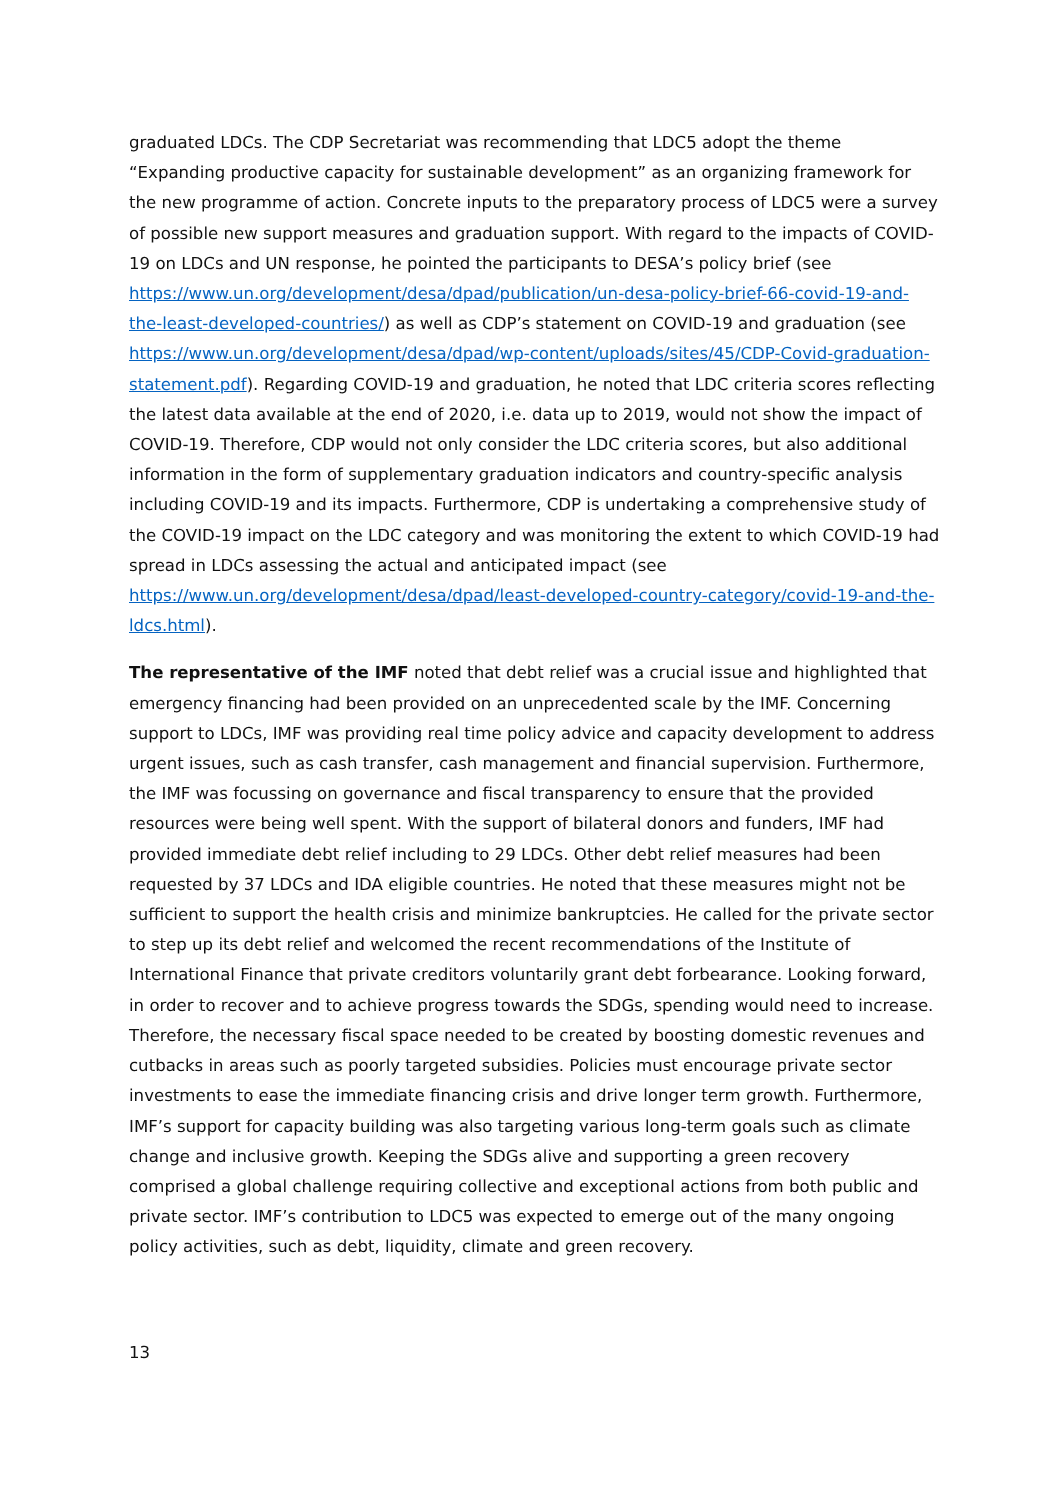graduated LDCs. The CDP Secretariat was recommending that LDC5 adopt the theme “Expanding productive capacity for sustainable development” as an organizing framework for the new programme of action. Concrete inputs to the preparatory process of LDC5 were a survey of possible new support measures and graduation support. With regard to the impacts of COVID-19 on LDCs and UN response, he pointed the participants to DESA’s policy brief (see https://www.un.org/development/desa/dpad/publication/un-desa-policy-brief-66-covid-19-and-the-least-developed-countries/) as well as CDP’s statement on COVID-19 and graduation (see https://www.un.org/development/desa/dpad/wp-content/uploads/sites/45/CDP-Covid-graduation-statement.pdf). Regarding COVID-19 and graduation, he noted that LDC criteria scores reflecting the latest data available at the end of 2020, i.e. data up to 2019, would not show the impact of COVID-19. Therefore, CDP would not only consider the LDC criteria scores, but also additional information in the form of supplementary graduation indicators and country-specific analysis including COVID-19 and its impacts. Furthermore, CDP is undertaking a comprehensive study of the COVID-19 impact on the LDC category and was monitoring the extent to which COVID-19 had spread in LDCs assessing the actual and anticipated impact (see https://www.un.org/development/desa/dpad/least-developed-country-category/covid-19-and-the-ldcs.html).
The representative of the IMF noted that debt relief was a crucial issue and highlighted that emergency financing had been provided on an unprecedented scale by the IMF. Concerning support to LDCs, IMF was providing real time policy advice and capacity development to address urgent issues, such as cash transfer, cash management and financial supervision. Furthermore, the IMF was focussing on governance and fiscal transparency to ensure that the provided resources were being well spent. With the support of bilateral donors and funders, IMF had provided immediate debt relief including to 29 LDCs. Other debt relief measures had been requested by 37 LDCs and IDA eligible countries. He noted that these measures might not be sufficient to support the health crisis and minimize bankruptcies. He called for the private sector to step up its debt relief and welcomed the recent recommendations of the Institute of International Finance that private creditors voluntarily grant debt forbearance. Looking forward, in order to recover and to achieve progress towards the SDGs, spending would need to increase. Therefore, the necessary fiscal space needed to be created by boosting domestic revenues and cutbacks in areas such as poorly targeted subsidies. Policies must encourage private sector investments to ease the immediate financing crisis and drive longer term growth. Furthermore, IMF’s support for capacity building was also targeting various long-term goals such as climate change and inclusive growth. Keeping the SDGs alive and supporting a green recovery comprised a global challenge requiring collective and exceptional actions from both public and private sector. IMF’s contribution to LDC5 was expected to emerge out of the many ongoing policy activities, such as debt, liquidity, climate and green recovery.
13